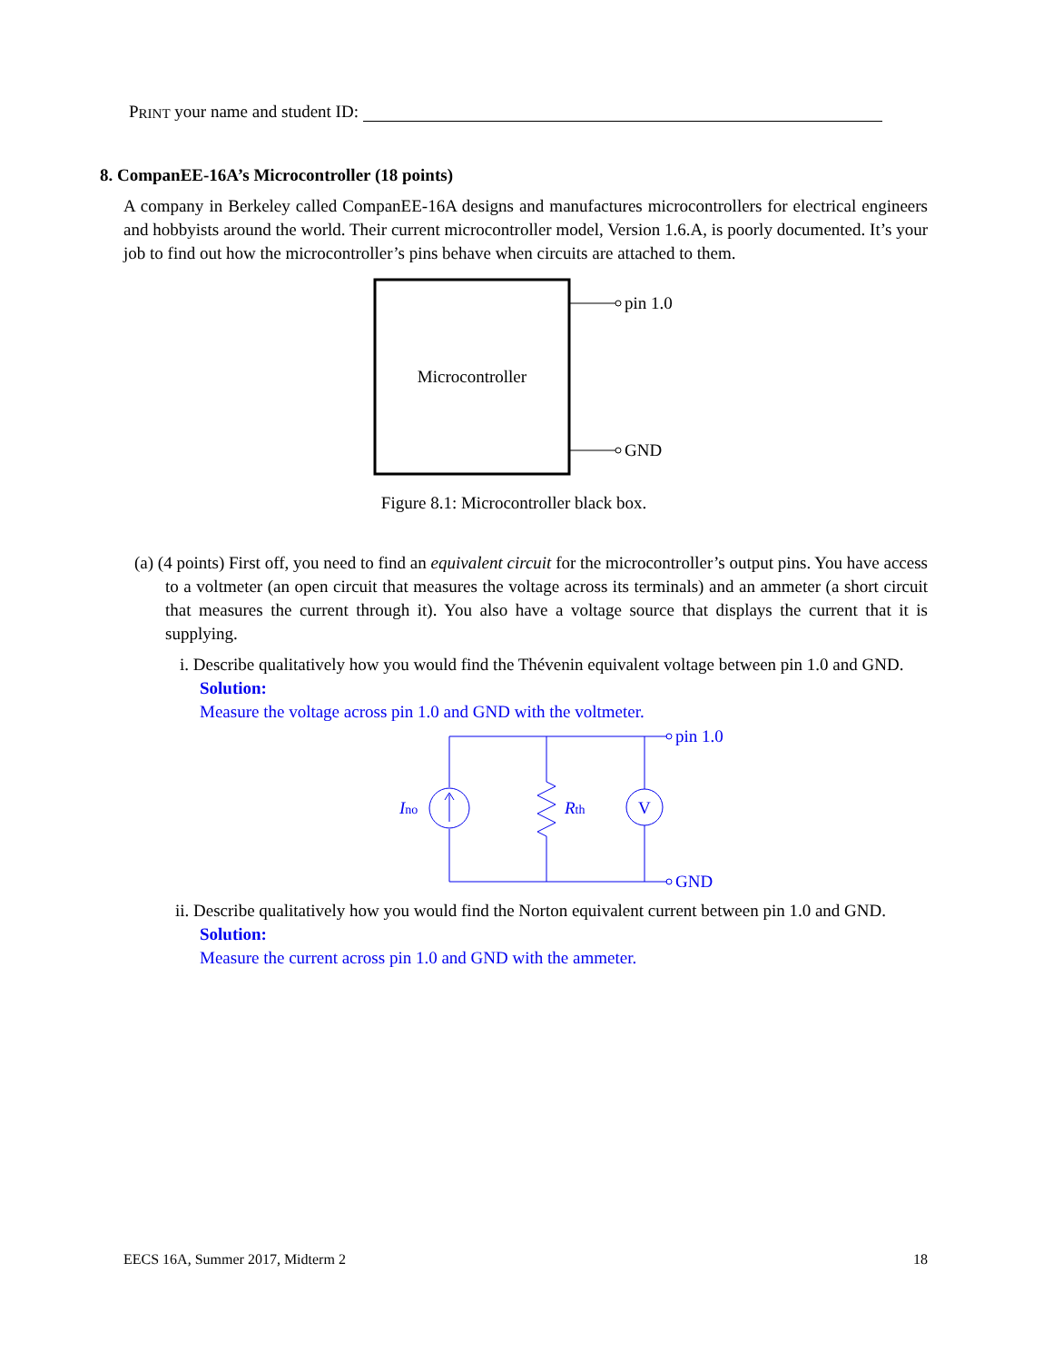PRINT your name and student ID:
8. CompanEE-16A’s Microcontroller (18 points)
A company in Berkeley called CompanEE-16A designs and manufactures microcontrollers for electrical engineers and hobbyists around the world. Their current microcontroller model, Version 1.6.A, is poorly documented. It’s your job to find out how the microcontroller’s pins behave when circuits are attached to them.
Microcontroller
pin 1.0
GND
Figure 8.1: Microcontroller black box.
(a) (4 points) First off, you need to find an equivalent circuit for the microcontroller’s output pins. You have access to a voltmeter (an open circuit that measures the voltage across its terminals) and an ammeter (a short circuit that measures the current through it). You also have a voltage source that displays the current that it is supplying.
i. Describe qualitatively how you would find the Thévenin equivalent voltage between pin 1.0 and GND.
Solution:
Measure the voltage across pin 1.0 and GND with the voltmeter.
Ino
Rth
V
pin 1.0
GND
ii. Describe qualitatively how you would find the Norton equivalent current between pin 1.0 and GND.
Solution:
Measure the current across pin 1.0 and GND with the ammeter.
EECS 16A, Summer 2017, Midterm 2 18